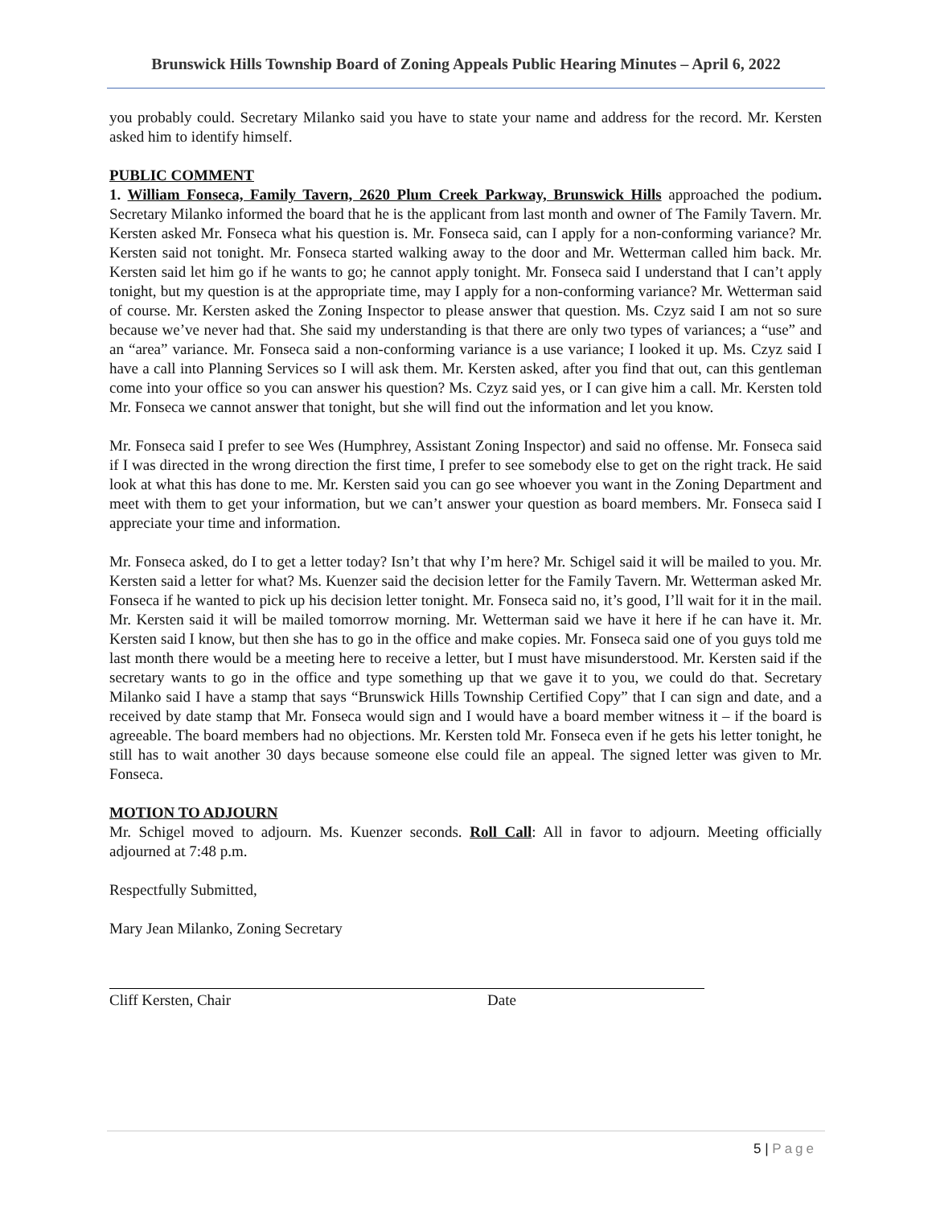Brunswick Hills Township Board of Zoning Appeals Public Hearing Minutes – April 6, 2022
you probably could. Secretary Milanko said you have to state your name and address for the record. Mr. Kersten asked him to identify himself.
PUBLIC COMMENT
1. William Fonseca, Family Tavern, 2620 Plum Creek Parkway, Brunswick Hills approached the podium. Secretary Milanko informed the board that he is the applicant from last month and owner of The Family Tavern. Mr. Kersten asked Mr. Fonseca what his question is. Mr. Fonseca said, can I apply for a non-conforming variance? Mr. Kersten said not tonight. Mr. Fonseca started walking away to the door and Mr. Wetterman called him back. Mr. Kersten said let him go if he wants to go; he cannot apply tonight. Mr. Fonseca said I understand that I can’t apply tonight, but my question is at the appropriate time, may I apply for a non-conforming variance? Mr. Wetterman said of course. Mr. Kersten asked the Zoning Inspector to please answer that question. Ms. Czyz said I am not so sure because we’ve never had that. She said my understanding is that there are only two types of variances; a “use” and an “area” variance. Mr. Fonseca said a non-conforming variance is a use variance; I looked it up. Ms. Czyz said I have a call into Planning Services so I will ask them. Mr. Kersten asked, after you find that out, can this gentleman come into your office so you can answer his question? Ms. Czyz said yes, or I can give him a call. Mr. Kersten told Mr. Fonseca we cannot answer that tonight, but she will find out the information and let you know.
Mr. Fonseca said I prefer to see Wes (Humphrey, Assistant Zoning Inspector) and said no offense. Mr. Fonseca said if I was directed in the wrong direction the first time, I prefer to see somebody else to get on the right track. He said look at what this has done to me. Mr. Kersten said you can go see whoever you want in the Zoning Department and meet with them to get your information, but we can’t answer your question as board members. Mr. Fonseca said I appreciate your time and information.
Mr. Fonseca asked, do I to get a letter today? Isn’t that why I’m here? Mr. Schigel said it will be mailed to you. Mr. Kersten said a letter for what? Ms. Kuenzer said the decision letter for the Family Tavern. Mr. Wetterman asked Mr. Fonseca if he wanted to pick up his decision letter tonight. Mr. Fonseca said no, it’s good, I’ll wait for it in the mail. Mr. Kersten said it will be mailed tomorrow morning. Mr. Wetterman said we have it here if he can have it. Mr. Kersten said I know, but then she has to go in the office and make copies. Mr. Fonseca said one of you guys told me last month there would be a meeting here to receive a letter, but I must have misunderstood. Mr. Kersten said if the secretary wants to go in the office and type something up that we gave it to you, we could do that. Secretary Milanko said I have a stamp that says “Brunswick Hills Township Certified Copy” that I can sign and date, and a received by date stamp that Mr. Fonseca would sign and I would have a board member witness it – if the board is agreeable. The board members had no objections. Mr. Kersten told Mr. Fonseca even if he gets his letter tonight, he still has to wait another 30 days because someone else could file an appeal. The signed letter was given to Mr. Fonseca.
MOTION TO ADJOURN
Mr. Schigel moved to adjourn. Ms. Kuenzer seconds. Roll Call: All in favor to adjourn. Meeting officially adjourned at 7:48 p.m.
Respectfully Submitted,
Mary Jean Milanko, Zoning Secretary
Cliff Kersten, Chair Date
5 | Page